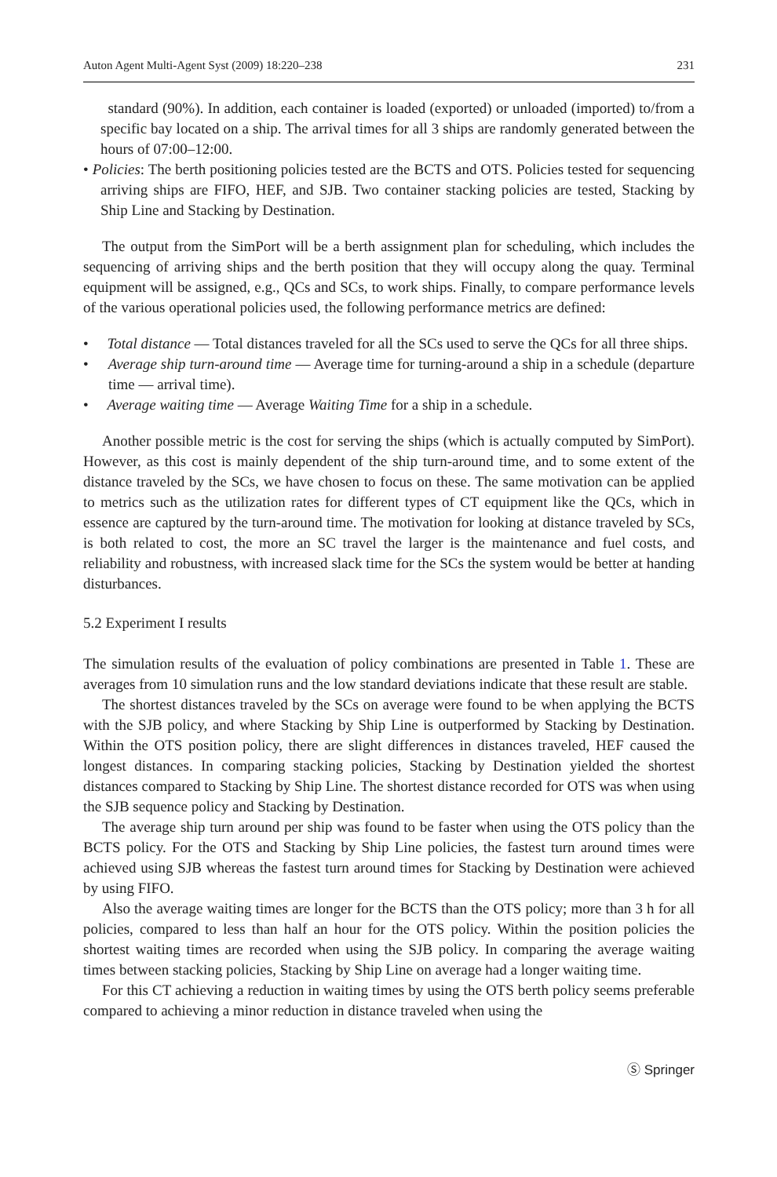Auton Agent Multi-Agent Syst (2009) 18:220–238 231
standard (90%). In addition, each container is loaded (exported) or unloaded (imported) to/from a specific bay located on a ship. The arrival times for all 3 ships are randomly generated between the hours of 07:00–12:00.
• Policies: The berth positioning policies tested are the BCTS and OTS. Policies tested for sequencing arriving ships are FIFO, HEF, and SJB. Two container stacking policies are tested, Stacking by Ship Line and Stacking by Destination.
The output from the SimPort will be a berth assignment plan for scheduling, which includes the sequencing of arriving ships and the berth position that they will occupy along the quay. Terminal equipment will be assigned, e.g., QCs and SCs, to work ships. Finally, to compare performance levels of the various operational policies used, the following performance metrics are defined:
• Total distance — Total distances traveled for all the SCs used to serve the QCs for all three ships.
• Average ship turn-around time — Average time for turning-around a ship in a schedule (departure time — arrival time).
• Average waiting time — Average Waiting Time for a ship in a schedule.
Another possible metric is the cost for serving the ships (which is actually computed by SimPort). However, as this cost is mainly dependent of the ship turn-around time, and to some extent of the distance traveled by the SCs, we have chosen to focus on these. The same motivation can be applied to metrics such as the utilization rates for different types of CT equipment like the QCs, which in essence are captured by the turn-around time. The motivation for looking at distance traveled by SCs, is both related to cost, the more an SC travel the larger is the maintenance and fuel costs, and reliability and robustness, with increased slack time for the SCs the system would be better at handing disturbances.
5.2 Experiment I results
The simulation results of the evaluation of policy combinations are presented in Table 1. These are averages from 10 simulation runs and the low standard deviations indicate that these result are stable.
The shortest distances traveled by the SCs on average were found to be when applying the BCTS with the SJB policy, and where Stacking by Ship Line is outperformed by Stacking by Destination. Within the OTS position policy, there are slight differences in distances traveled, HEF caused the longest distances. In comparing stacking policies, Stacking by Destination yielded the shortest distances compared to Stacking by Ship Line. The shortest distance recorded for OTS was when using the SJB sequence policy and Stacking by Destination.
The average ship turn around per ship was found to be faster when using the OTS policy than the BCTS policy. For the OTS and Stacking by Ship Line policies, the fastest turn around times were achieved using SJB whereas the fastest turn around times for Stacking by Destination were achieved by using FIFO.
Also the average waiting times are longer for the BCTS than the OTS policy; more than 3 h for all policies, compared to less than half an hour for the OTS policy. Within the position policies the shortest waiting times are recorded when using the SJB policy. In comparing the average waiting times between stacking policies, Stacking by Ship Line on average had a longer waiting time.
For this CT achieving a reduction in waiting times by using the OTS berth policy seems preferable compared to achieving a minor reduction in distance traveled when using the
Ⓢ Springer